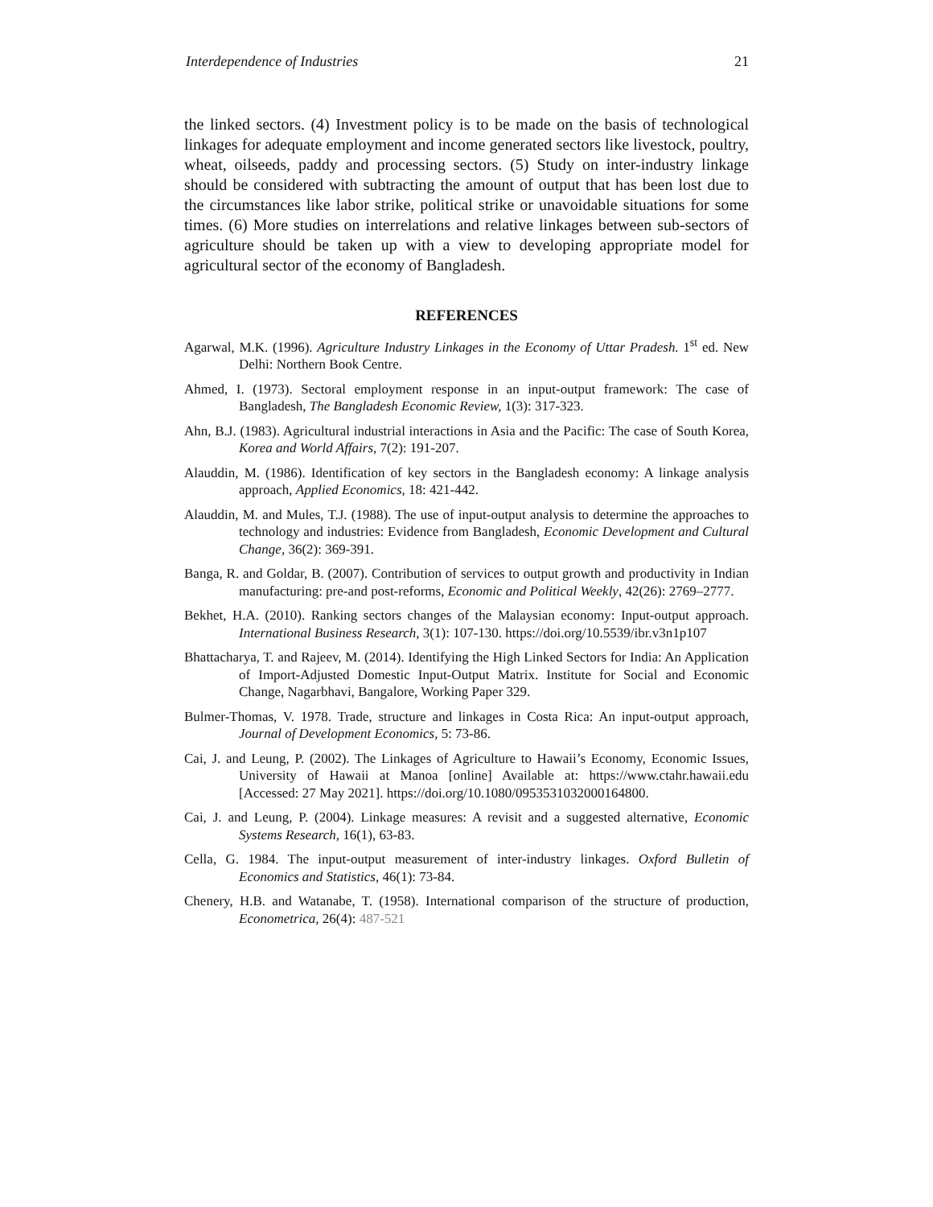Interdependence of Industries 21
the linked sectors. (4) Investment policy is to be made on the basis of technological linkages for adequate employment and income generated sectors like livestock, poultry, wheat, oilseeds, paddy and processing sectors. (5) Study on inter-industry linkage should be considered with subtracting the amount of output that has been lost due to the circumstances like labor strike, political strike or unavoidable situations for some times. (6) More studies on interrelations and relative linkages between sub-sectors of agriculture should be taken up with a view to developing appropriate model for agricultural sector of the economy of Bangladesh.
REFERENCES
Agarwal, M.K. (1996). Agriculture Industry Linkages in the Economy of Uttar Pradesh. 1<sup>st</sup> ed. New Delhi: Northern Book Centre.
Ahmed, I. (1973). Sectoral employment response in an input-output framework: The case of Bangladesh, The Bangladesh Economic Review, 1(3): 317-323.
Ahn, B.J. (1983). Agricultural industrial interactions in Asia and the Pacific: The case of South Korea, Korea and World Affairs, 7(2): 191-207.
Alauddin, M. (1986). Identification of key sectors in the Bangladesh economy: A linkage analysis approach, Applied Economics, 18: 421-442.
Alauddin, M. and Mules, T.J. (1988). The use of input-output analysis to determine the approaches to technology and industries: Evidence from Bangladesh, Economic Development and Cultural Change, 36(2): 369-391.
Banga, R. and Goldar, B. (2007). Contribution of services to output growth and productivity in Indian manufacturing: pre-and post-reforms, Economic and Political Weekly, 42(26): 2769–2777.
Bekhet, H.A. (2010). Ranking sectors changes of the Malaysian economy: Input-output approach. International Business Research, 3(1): 107-130. https://doi.org/10.5539/ibr.v3n1p107
Bhattacharya, T. and Rajeev, M. (2014). Identifying the High Linked Sectors for India: An Application of Import-Adjusted Domestic Input-Output Matrix. Institute for Social and Economic Change, Nagarbhavi, Bangalore, Working Paper 329.
Bulmer-Thomas, V. 1978. Trade, structure and linkages in Costa Rica: An input-output approach, Journal of Development Economics, 5: 73-86.
Cai, J. and Leung, P. (2002). The Linkages of Agriculture to Hawaii’s Economy, Economic Issues, University of Hawaii at Manoa [online] Available at: https://www.ctahr.hawaii.edu [Accessed: 27 May 2021]. https://doi.org/10.1080/0953531032000164800.
Cai, J. and Leung, P. (2004). Linkage measures: A revisit and a suggested alternative, Economic Systems Research, 16(1), 63-83.
Cella, G. 1984. The input-output measurement of inter-industry linkages. Oxford Bulletin of Economics and Statistics, 46(1): 73-84.
Chenery, H.B. and Watanabe, T. (1958). International comparison of the structure of production, Econometrica, 26(4): 487-521